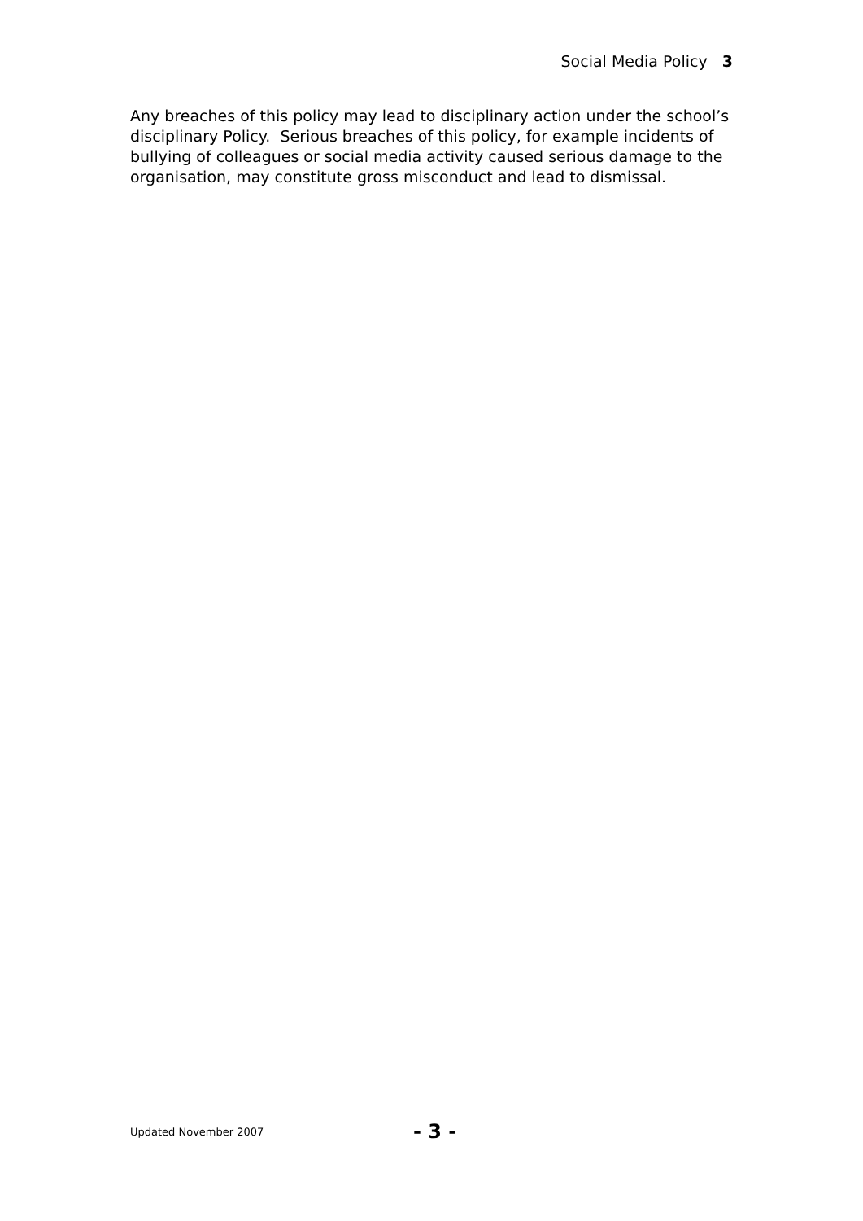Social Media Policy 3
Any breaches of this policy may lead to disciplinary action under the school’s disciplinary Policy. Serious breaches of this policy, for example incidents of bullying of colleagues or social media activity caused serious damage to the organisation, may constitute gross misconduct and lead to dismissal.
Updated November 2007 - 3 -